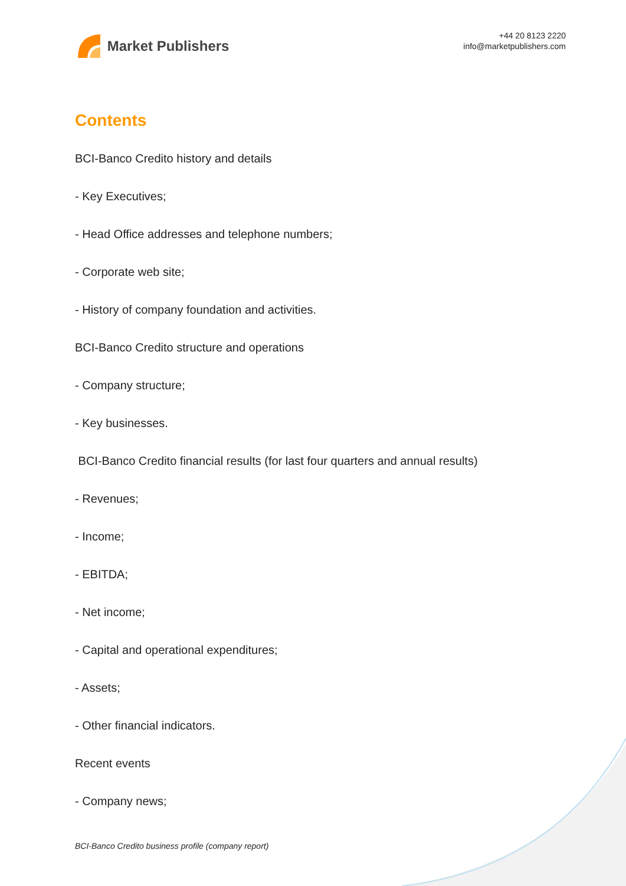Market Publishers
+44 20 8123 2220
info@marketpublishers.com
Contents
BCI-Banco Credito history and details
- Key Executives;
- Head Office addresses and telephone numbers;
- Corporate web site;
- History of company foundation and activities.
BCI-Banco Credito structure and operations
- Company structure;
- Key businesses.
BCI-Banco Credito financial results (for last four quarters and annual results)
- Revenues;
- Income;
- EBITDA;
- Net income;
- Capital and operational expenditures;
- Assets;
- Other financial indicators.
Recent events
- Company news;
BCI-Banco Credito business profile (company report)